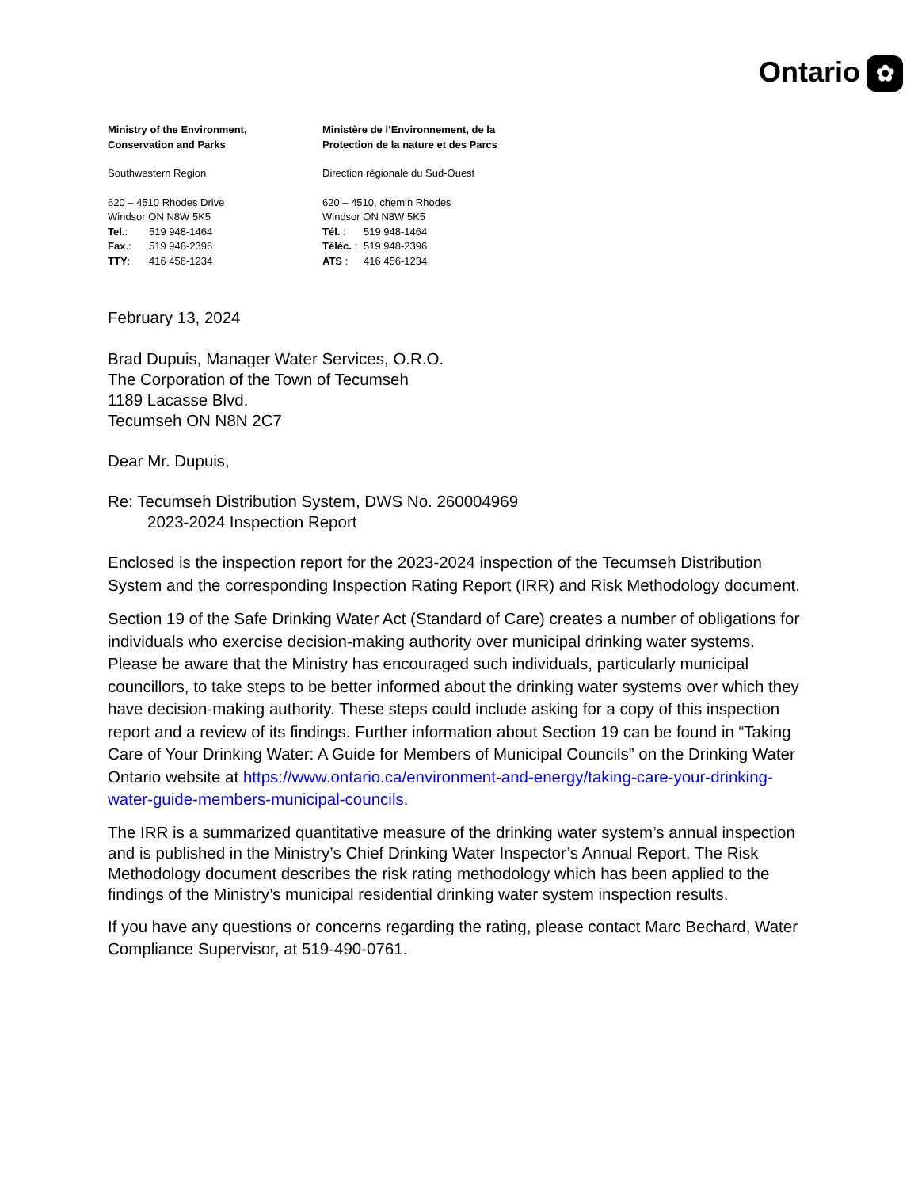Ontario ✿
Ministry of the Environment,
Conservation and Parks
Southwestern Region
620 – 4510 Rhodes Drive
Windsor ON N8W 5K5
Tel.: 519 948-1464
Fax.: 519 948-2396
TTY: 416 456-1234
Ministère de l’Environnement, de la
Protection de la nature et des Parcs
Direction régionale du Sud-Ouest
620 – 4510, chemin Rhodes
Windsor ON N8W 5K5
Tél. : 519 948-1464
Téléc. : 519 948-2396
ATS : 416 456-1234
February 13, 2024
Brad Dupuis, Manager Water Services, O.R.O.
The Corporation of the Town of Tecumseh
1189 Lacasse Blvd.
Tecumseh ON N8N 2C7
Dear Mr. Dupuis,
Re: Tecumseh Distribution System, DWS No. 260004969
2023-2024 Inspection Report
Enclosed is the inspection report for the 2023-2024 inspection of the Tecumseh Distribution System and the corresponding Inspection Rating Report (IRR) and Risk Methodology document.
Section 19 of the Safe Drinking Water Act (Standard of Care) creates a number of obligations for individuals who exercise decision-making authority over municipal drinking water systems. Please be aware that the Ministry has encouraged such individuals, particularly municipal councillors, to take steps to be better informed about the drinking water systems over which they have decision-making authority. These steps could include asking for a copy of this inspection report and a review of its findings. Further information about Section 19 can be found in “Taking Care of Your Drinking Water: A Guide for Members of Municipal Councils” on the Drinking Water Ontario website at https://www.ontario.ca/environment-and-energy/taking-care-your-drinking-water-guide-members-municipal-councils.
The IRR is a summarized quantitative measure of the drinking water system’s annual inspection and is published in the Ministry’s Chief Drinking Water Inspector’s Annual Report. The Risk Methodology document describes the risk rating methodology which has been applied to the findings of the Ministry’s municipal residential drinking water system inspection results.
If you have any questions or concerns regarding the rating, please contact Marc Bechard, Water Compliance Supervisor, at 519-490-0761.